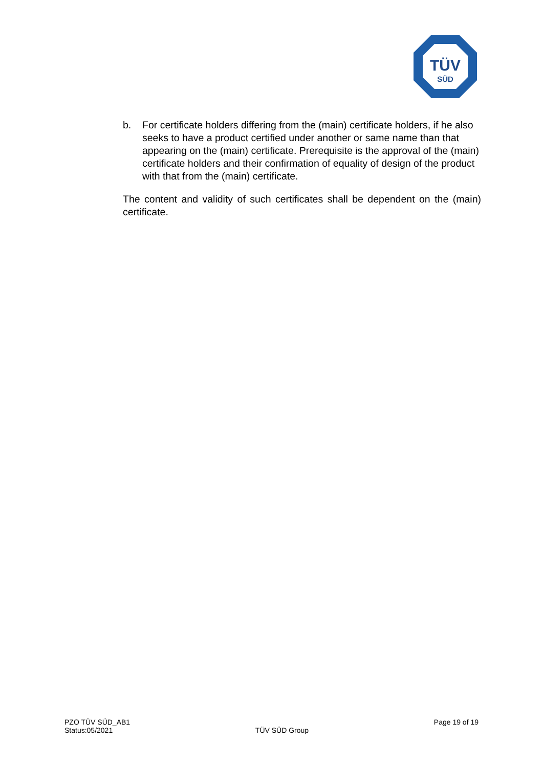TÜV
SÜD
b. For certificate holders differing from the (main) certificate holders, if he also seeks to have a product certified under another or same name than that appearing on the (main) certificate. Prerequisite is the approval of the (main) certificate holders and their confirmation of equality of design of the product with that from the (main) certificate.
The content and validity of such certificates shall be dependent on the (main) certificate.
PZO TÜV SÜD_AB1
Status:05/2021
TÜV SÜD Group
Page 19 of 19